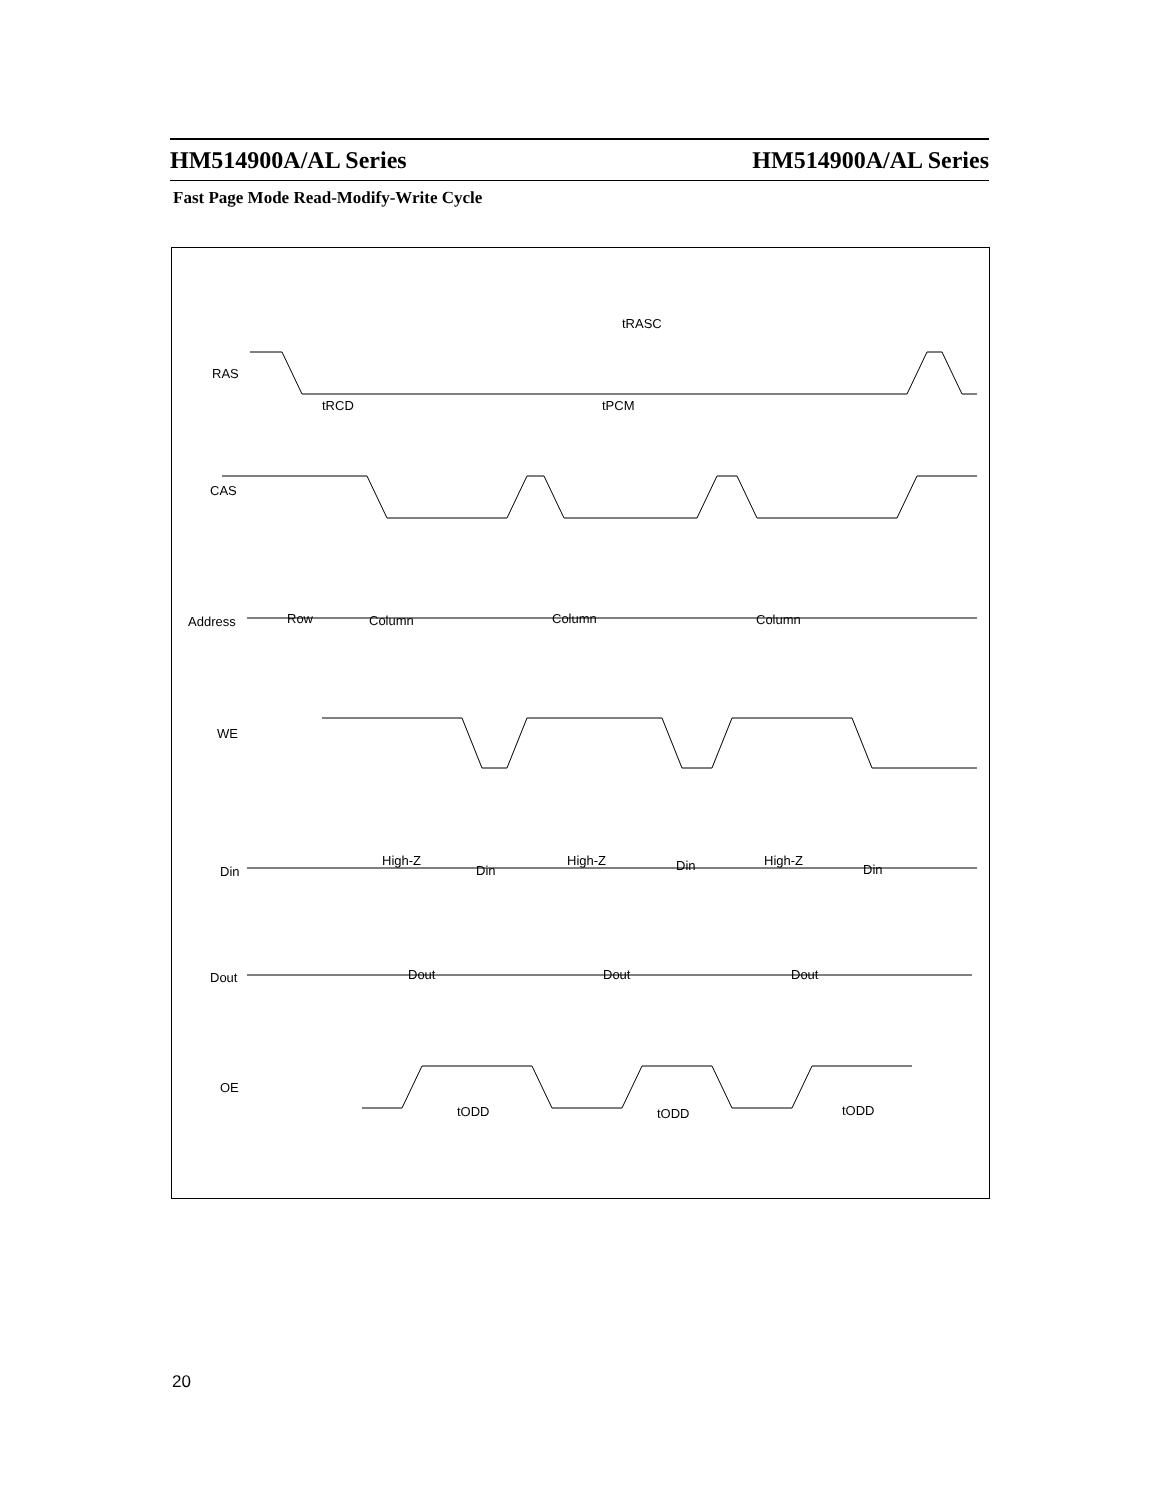HM514900A/AL Series HM514900A/AL Series
Fast Page Mode Read-Modify-Write Cycle
RAS
CAS
Address
WE
Din
Dout
OE
tRASC
tRCD
tPCM
Row
Column
Column
Column
High-Z
High-Z
High-Z
Din
Din
Din
Dout
Dout
Dout
tODD
tODD
tODD
20